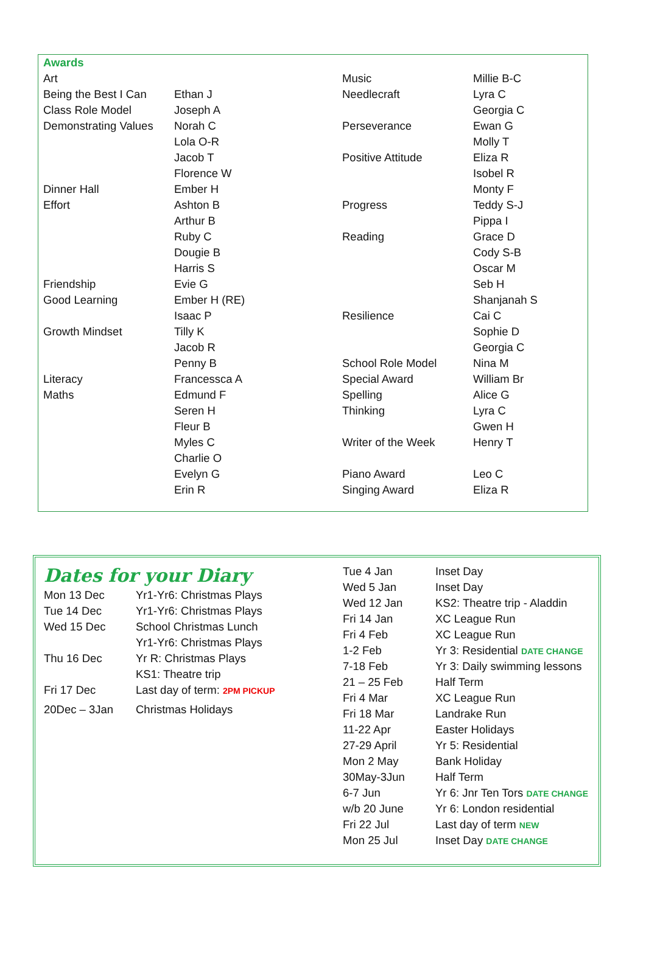| Awards | | | |
| Art | | Music | Millie B-C |
| Being the Best I Can | Ethan J | Needlecraft | Lyra C |
| Class Role Model | Joseph A | | Georgia C |
| Demonstrating Values | Norah C | Perseverance | Ewan G |
| | Lola O-R | | Molly T |
| | Jacob T | Positive Attitude | Eliza R |
| | Florence W | | Isobel R |
| Dinner Hall | Ember H | | Monty F |
| Effort | Ashton B | Progress | Teddy S-J |
| | Arthur B | | Pippa I |
| | Ruby C | Reading | Grace D |
| | Dougie B | | Cody S-B |
| | Harris S | | Oscar M |
| Friendship | Evie G | | Seb H |
| Good Learning | Ember H (RE) | | Shanjanah S |
| | Isaac P | Resilience | Cai C |
| Growth Mindset | Tilly K | | Sophie D |
| | Jacob R | | Georgia C |
| | Penny B | School Role Model | Nina M |
| Literacy | Francessca A | Special Award | William Br |
| Maths | Edmund F | Spelling | Alice G |
| | Seren H | Thinking | Lyra C |
| | Fleur B | | Gwen H |
| | Myles C | Writer of the Week | Henry T |
| | Charlie O | | |
| | Evelyn G | Piano Award | Leo C |
| | Erin R | Singing Award | Eliza R |
Dates for your Diary
| Mon 13 Dec | Yr1-Yr6: Christmas Plays |
| Tue 14 Dec | Yr1-Yr6: Christmas Plays |
| Wed 15 Dec | School Christmas Lunch |
| | Yr1-Yr6: Christmas Plays |
| Thu 16 Dec | Yr R: Christmas Plays |
| | KS1: Theatre trip |
| Fri 17 Dec | Last day of term: 2PM PICKUP |
| 20Dec – 3Jan | Christmas Holidays |
| Tue 4 Jan | Inset Day |
| Wed 5 Jan | Inset Day |
| Wed 12 Jan | KS2: Theatre trip - Aladdin |
| Fri 14 Jan | XC League Run |
| Fri 4 Feb | XC League Run |
| 1-2 Feb | Yr 3: Residential DATE CHANGE |
| 7-18 Feb | Yr 3: Daily swimming lessons |
| 21 – 25 Feb | Half Term |
| Fri 4 Mar | XC League Run |
| Fri 18 Mar | Landrake Run |
| 11-22 Apr | Easter Holidays |
| 27-29 April | Yr 5: Residential |
| Mon 2 May | Bank Holiday |
| 30May-3Jun | Half Term |
| 6-7 Jun | Yr 6: Jnr Ten Tors DATE CHANGE |
| w/b 20 June | Yr 6: London residential |
| Fri 22 Jul | Last day of term NEW |
| Mon 25 Jul | Inset Day DATE CHANGE |